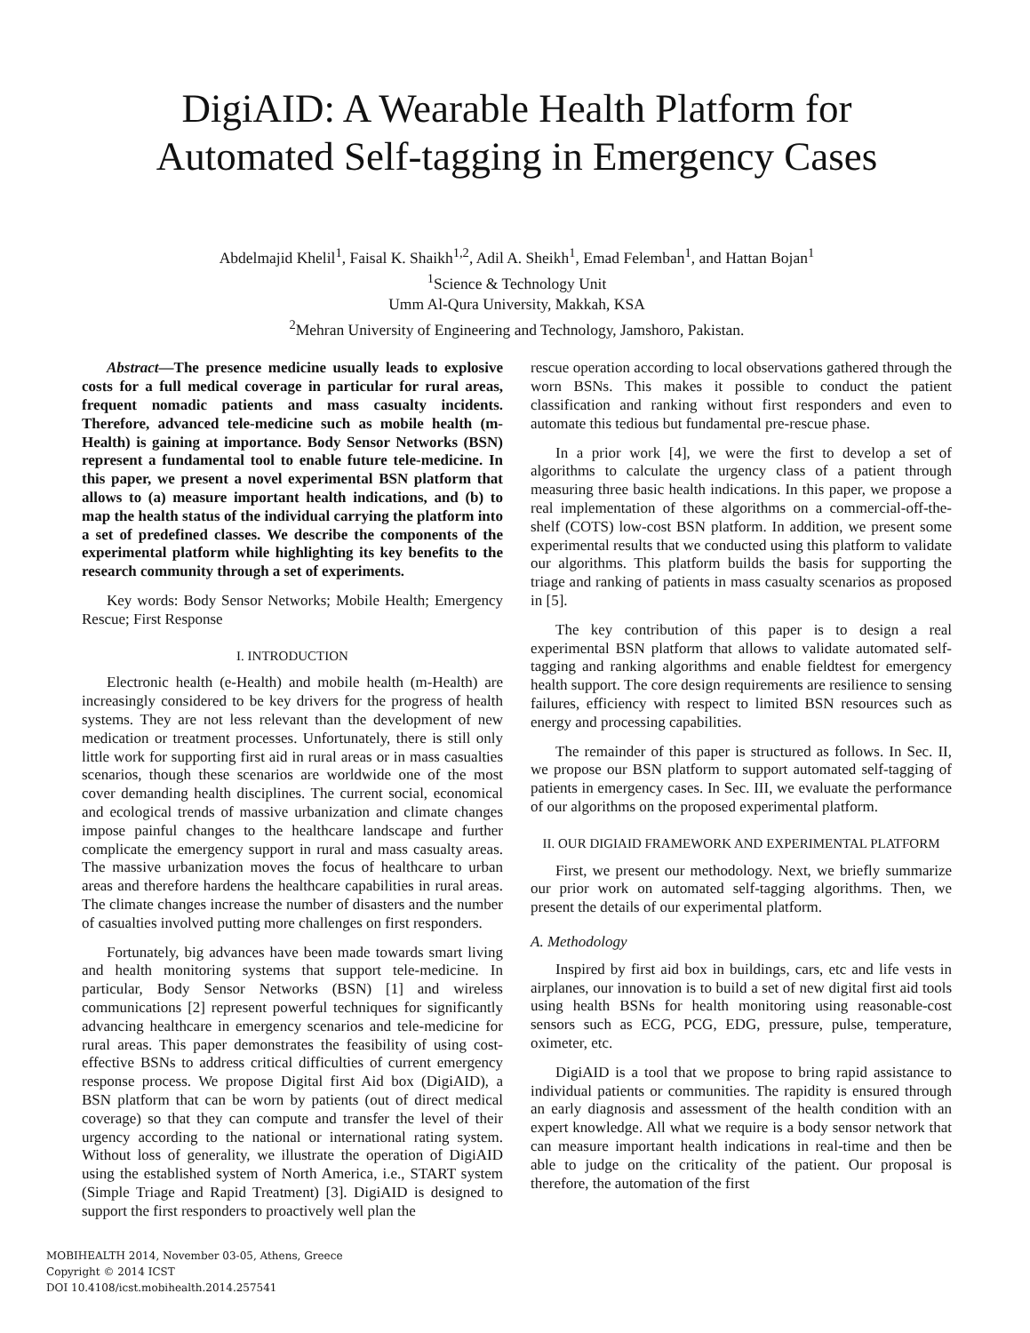DigiAID: A Wearable Health Platform for
Automated Self-tagging in Emergency Cases
Abdelmajid Khelil<sup>1</sup>, Faisal K. Shaikh<sup>1,2</sup>, Adil A. Sheikh<sup>1</sup>, Emad Felemban<sup>1</sup>, and Hattan Bojan<sup>1</sup>
<sup>1</sup> Science & Technology Unit
Umm Al-Qura University, Makkah, KSA
<sup>2</sup> Mehran University of Engineering and Technology, Jamshoro, Pakistan.
Abstract—The presence medicine usually leads to explosive costs for a full medical coverage in particular for rural areas, frequent nomadic patients and mass casualty incidents. Therefore, advanced tele-medicine such as mobile health (m-Health) is gaining at importance. Body Sensor Networks (BSN) represent a fundamental tool to enable future tele-medicine. In this paper, we present a novel experimental BSN platform that allows to (a) measure important health indications, and (b) to map the health status of the individual carrying the platform into a set of predefined classes. We describe the components of the experimental platform while highlighting its key benefits to the research community through a set of experiments.
Key words: Body Sensor Networks; Mobile Health; Emergency Rescue; First Response
I. INTRODUCTION
Electronic health (e-Health) and mobile health (m-Health) are increasingly considered to be key drivers for the progress of health systems. They are not less relevant than the development of new medication or treatment processes. Unfortunately, there is still only little work for supporting first aid in rural areas or in mass casualties scenarios, though these scenarios are worldwide one of the most cover demanding health disciplines. The current social, economical and ecological trends of massive urbanization and climate changes impose painful changes to the healthcare landscape and further complicate the emergency support in rural and mass casualty areas. The massive urbanization moves the focus of healthcare to urban areas and therefore hardens the healthcare capabilities in rural areas. The climate changes increase the number of disasters and the number of casualties involved putting more challenges on first responders.
Fortunately, big advances have been made towards smart living and health monitoring systems that support tele-medicine. In particular, Body Sensor Networks (BSN) [1] and wireless communications [2] represent powerful techniques for significantly advancing healthcare in emergency scenarios and tele-medicine for rural areas. This paper demonstrates the feasibility of using cost-effective BSNs to address critical difficulties of current emergency response process. We propose Digital first Aid box (DigiAID), a BSN platform that can be worn by patients (out of direct medical coverage) so that they can compute and transfer the level of their urgency according to the national or international rating system. Without loss of generality, we illustrate the operation of DigiAID using the established system of North America, i.e., START system (Simple Triage and Rapid Treatment) [3]. DigiAID is designed to support the first responders to proactively well plan the
MOBIHEALTH 2014, November 03-05, Athens, Greece
Copyright © 2014 ICST
DOI 10.4108/icst.mobihealth.2014.257541
rescue operation according to local observations gathered through the worn BSNs. This makes it possible to conduct the patient classification and ranking without first responders and even to automate this tedious but fundamental pre-rescue phase.
In a prior work [4], we were the first to develop a set of algorithms to calculate the urgency class of a patient through measuring three basic health indications. In this paper, we propose a real implementation of these algorithms on a commercial-off-the-shelf (COTS) low-cost BSN platform. In addition, we present some experimental results that we conducted using this platform to validate our algorithms. This platform builds the basis for supporting the triage and ranking of patients in mass casualty scenarios as proposed in [5].
The key contribution of this paper is to design a real experimental BSN platform that allows to validate automated self-tagging and ranking algorithms and enable fieldtest for emergency health support. The core design requirements are resilience to sensing failures, efficiency with respect to limited BSN resources such as energy and processing capabilities.
The remainder of this paper is structured as follows. In Sec. II, we propose our BSN platform to support automated self-tagging of patients in emergency cases. In Sec. III, we evaluate the performance of our algorithms on the proposed experimental platform.
II. OUR DIGIAID FRAMEWORK AND EXPERIMENTAL PLATFORM
First, we present our methodology. Next, we briefly summarize our prior work on automated self-tagging algorithms. Then, we present the details of our experimental platform.
A. Methodology
Inspired by first aid box in buildings, cars, etc and life vests in airplanes, our innovation is to build a set of new digital first aid tools using health BSNs for health monitoring using reasonable-cost sensors such as ECG, PCG, EDG, pressure, pulse, temperature, oximeter, etc.
DigiAID is a tool that we propose to bring rapid assistance to individual patients or communities. The rapidity is ensured through an early diagnosis and assessment of the health condition with an expert knowledge. All what we require is a body sensor network that can measure important health indications in real-time and then be able to judge on the criticality of the patient. Our proposal is therefore, the automation of the first